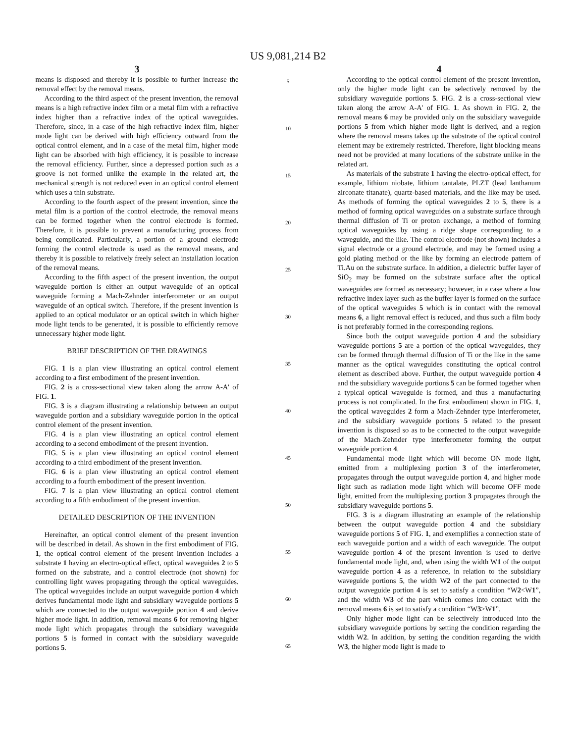US 9,081,214 B2
3
means is disposed and thereby it is possible to further increase the removal effect by the removal means.
According to the third aspect of the present invention, the removal means is a high refractive index film or a metal film with a refractive index higher than a refractive index of the optical waveguides. Therefore, since, in a case of the high refractive index film, higher mode light can be derived with high efficiency outward from the optical control element, and in a case of the metal film, higher mode light can be absorbed with high efficiency, it is possible to increase the removal efficiency. Further, since a depressed portion such as a groove is not formed unlike the example in the related art, the mechanical strength is not reduced even in an optical control element which uses a thin substrate.
According to the fourth aspect of the present invention, since the metal film is a portion of the control electrode, the removal means can be formed together when the control electrode is formed. Therefore, it is possible to prevent a manufacturing process from being complicated. Particularly, a portion of a ground electrode forming the control electrode is used as the removal means, and thereby it is possible to relatively freely select an installation location of the removal means.
According to the fifth aspect of the present invention, the output waveguide portion is either an output waveguide of an optical waveguide forming a Mach-Zehnder interferometer or an output waveguide of an optical switch. Therefore, if the present invention is applied to an optical modulator or an optical switch in which higher mode light tends to be generated, it is possible to efficiently remove unnecessary higher mode light.
BRIEF DESCRIPTION OF THE DRAWINGS
FIG. 1 is a plan view illustrating an optical control element according to a first embodiment of the present invention.
FIG. 2 is a cross-sectional view taken along the arrow A-A' of FIG. 1.
FIG. 3 is a diagram illustrating a relationship between an output waveguide portion and a subsidiary waveguide portion in the optical control element of the present invention.
FIG. 4 is a plan view illustrating an optical control element according to a second embodiment of the present invention.
FIG. 5 is a plan view illustrating an optical control element according to a third embodiment of the present invention.
FIG. 6 is a plan view illustrating an optical control element according to a fourth embodiment of the present invention.
FIG. 7 is a plan view illustrating an optical control element according to a fifth embodiment of the present invention.
DETAILED DESCRIPTION OF THE INVENTION
Hereinafter, an optical control element of the present invention will be described in detail. As shown in the first embodiment of FIG. 1, the optical control element of the present invention includes a substrate 1 having an electro-optical effect, optical waveguides 2 to 5 formed on the substrate, and a control electrode (not shown) for controlling light waves propagating through the optical waveguides. The optical waveguides include an output waveguide portion 4 which derives fundamental mode light and subsidiary waveguide portions 5 which are connected to the output waveguide portion 4 and derive higher mode light. In addition, removal means 6 for removing higher mode light which propagates through the subsidiary waveguide portions 5 is formed in contact with the subsidiary waveguide portions 5.
5
10
15
20
25
30
35
40
45
50
55
60
65
4
According to the optical control element of the present invention, only the higher mode light can be selectively removed by the subsidiary waveguide portions 5. FIG. 2 is a cross-sectional view taken along the arrow A-A' of FIG. 1. As shown in FIG. 2, the removal means 6 may be provided only on the subsidiary waveguide portions 5 from which higher mode light is derived, and a region where the removal means takes up the substrate of the optical control element may be extremely restricted. Therefore, light blocking means need not be provided at many locations of the substrate unlike in the related art.
As materials of the substrate 1 having the electro-optical effect, for example, lithium niobate, lithium tantalate, PLZT (lead lanthanum zirconate titanate), quartz-based materials, and the like may be used. As methods of forming the optical waveguides 2 to 5, there is a method of forming optical waveguides on a substrate surface through thermal diffusion of Ti or proton exchange, a method of forming optical waveguides by using a ridge shape corresponding to a waveguide, and the like. The control electrode (not shown) includes a signal electrode or a ground electrode, and may be formed using a gold plating method or the like by forming an electrode pattern of Ti.Au on the substrate surface. In addition, a dielectric buffer layer of SiO<sub>2</sub> may be formed on the substrate surface after the optical waveguides are formed as necessary; however, in a case where a low refractive index layer such as the buffer layer is formed on the surface of the optical waveguides 5 which is in contact with the removal means 6, a light removal effect is reduced, and thus such a film body is not preferably formed in the corresponding regions.
Since both the output waveguide portion 4 and the subsidiary waveguide portions 5 are a portion of the optical waveguides, they can be formed through thermal diffusion of Ti or the like in the same manner as the optical waveguides constituting the optical control element as described above. Further, the output waveguide portion 4 and the subsidiary waveguide portions 5 can be formed together when a typical optical waveguide is formed, and thus a manufacturing process is not complicated. In the first embodiment shown in FIG. 1, the optical waveguides 2 form a Mach-Zehnder type interferometer, and the subsidiary waveguide portions 5 related to the present invention is disposed so as to be connected to the output waveguide of the Mach-Zehnder type interferometer forming the output waveguide portion 4.
Fundamental mode light which will become ON mode light, emitted from a multiplexing portion 3 of the interferometer, propagates through the output waveguide portion 4, and higher mode light such as radiation mode light which will become OFF mode light, emitted from the multiplexing portion 3 propagates through the subsidiary waveguide portions 5.
FIG. 3 is a diagram illustrating an example of the relationship between the output waveguide portion 4 and the subsidiary waveguide portions 5 of FIG. 1, and exemplifies a connection state of each waveguide portion and a width of each waveguide. The output waveguide portion 4 of the present invention is used to derive fundamental mode light, and, when using the width W1 of the output waveguide portion 4 as a reference, in relation to the subsidiary waveguide portions 5, the width W2 of the part connected to the output waveguide portion 4 is set to satisfy a condition “W2<W1”, and the width W3 of the part which comes into contact with the removal means 6 is set to satisfy a condition “W3>W1”.
Only higher mode light can be selectively introduced into the subsidiary waveguide portions by setting the condition regarding the width W2. In addition, by setting the condition regarding the width W3, the higher mode light is made to